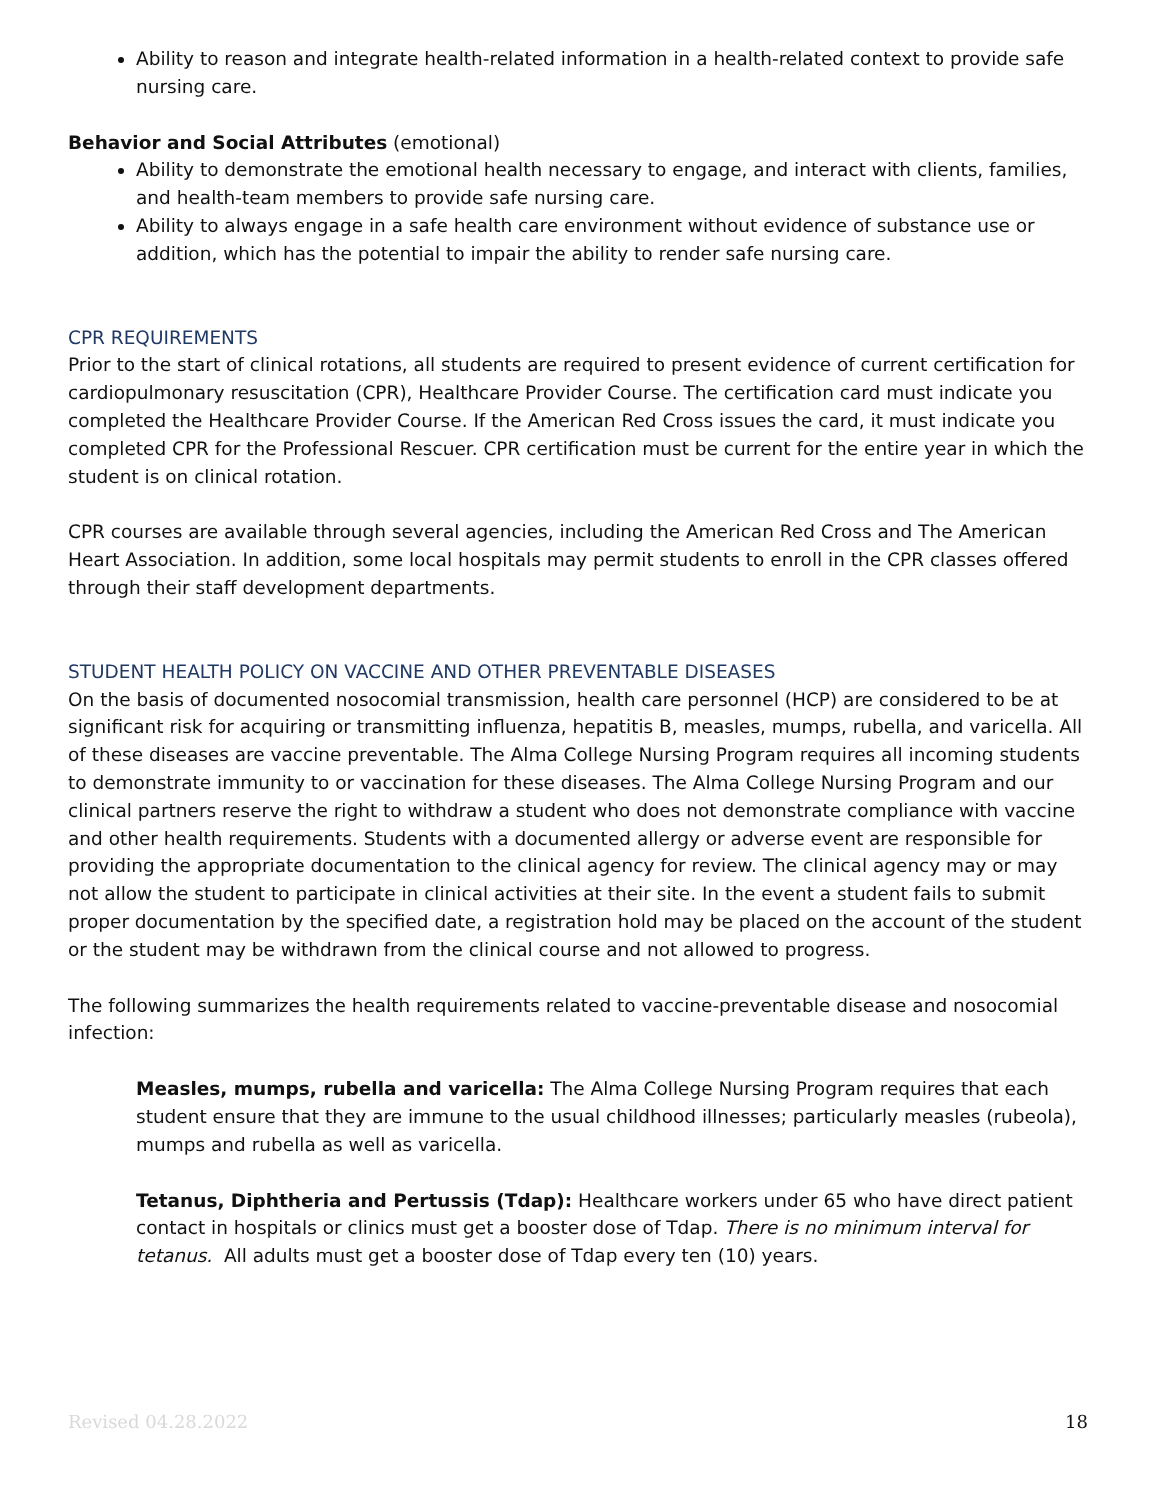Ability to reason and integrate health-related information in a health-related context to provide safe nursing care.
Behavior and Social Attributes (emotional)
Ability to demonstrate the emotional health necessary to engage, and interact with clients, families, and health-team members to provide safe nursing care.
Ability to always engage in a safe health care environment without evidence of substance use or addition, which has the potential to impair the ability to render safe nursing care.
CPR REQUIREMENTS
Prior to the start of clinical rotations, all students are required to present evidence of current certification for cardiopulmonary resuscitation (CPR), Healthcare Provider Course. The certification card must indicate you completed the Healthcare Provider Course. If the American Red Cross issues the card, it must indicate you completed CPR for the Professional Rescuer. CPR certification must be current for the entire year in which the student is on clinical rotation.
CPR courses are available through several agencies, including the American Red Cross and The American Heart Association. In addition, some local hospitals may permit students to enroll in the CPR classes offered through their staff development departments.
STUDENT HEALTH POLICY ON VACCINE AND OTHER PREVENTABLE DISEASES
On the basis of documented nosocomial transmission, health care personnel (HCP) are considered to be at significant risk for acquiring or transmitting influenza, hepatitis B, measles, mumps, rubella, and varicella. All of these diseases are vaccine preventable. The Alma College Nursing Program requires all incoming students to demonstrate immunity to or vaccination for these diseases. The Alma College Nursing Program and our clinical partners reserve the right to withdraw a student who does not demonstrate compliance with vaccine and other health requirements. Students with a documented allergy or adverse event are responsible for providing the appropriate documentation to the clinical agency for review. The clinical agency may or may not allow the student to participate in clinical activities at their site. In the event a student fails to submit proper documentation by the specified date, a registration hold may be placed on the account of the student or the student may be withdrawn from the clinical course and not allowed to progress.
The following summarizes the health requirements related to vaccine-preventable disease and nosocomial infection:
Measles, mumps, rubella and varicella: The Alma College Nursing Program requires that each student ensure that they are immune to the usual childhood illnesses; particularly measles (rubeola), mumps and rubella as well as varicella.
Tetanus, Diphtheria and Pertussis (Tdap): Healthcare workers under 65 who have direct patient contact in hospitals or clinics must get a booster dose of Tdap. There is no minimum interval for tetanus. All adults must get a booster dose of Tdap every ten (10) years.
Revised 04.28.2022 18